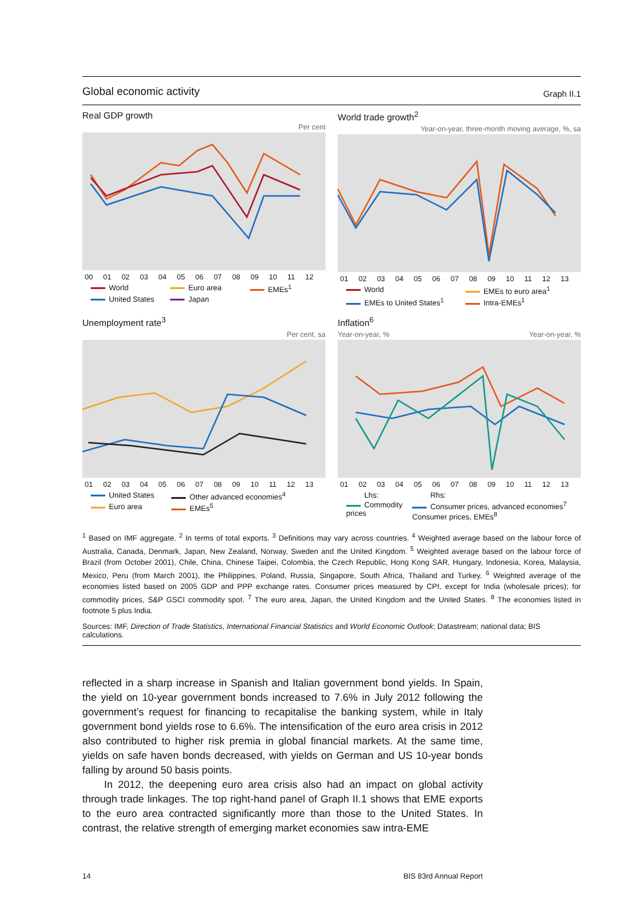Global economic activity
Graph II.1
Real GDP growth
Per cent
00 01 02 03 04 05 06 07 08 09 10 11 12
World Euro area EMEs<sup>1</sup> United States Japan
Unemployment rate<sup>3</sup>
Per cent, sa
01 02 03 04 05 06 07 08 09 10 11 12 13
United States Other advanced economies<sup>4</sup> Euro area EMEs<sup>5</sup>
World trade growth<sup>2</sup>
Year-on-year, three-month moving average, %, sa
01 02 03 04 05 06 07 08 09 10 11 12 13
World EMEs to euro area<sup>1</sup> EMEs to United States<sup>1</sup> Intra-EMEs<sup>1</sup>
Inflation<sup>6</sup>
Year-on-year, % Year-on-year, %
01 02 03 04 05 06 07 08 09 10 11 12 13
Lhs: Rhs: Commodity prices Consumer prices, advanced economies<sup>7</sup>
Consumer prices, EMEs<sup>8</sup>
<sup>1</sup> Based on IMF aggregate. <sup>2</sup> In terms of total exports. <sup>3</sup> Definitions may vary across countries. <sup>4</sup> Weighted average based on the labour force of Australia, Canada, Denmark, Japan, New Zealand, Norway, Sweden and the United Kingdom. <sup>5</sup> Weighted average based on the labour force of Brazil (from October 2001), Chile, China, Chinese Taipei, Colombia, the Czech Republic, Hong Kong SAR, Hungary, Indonesia, Korea, Malaysia, Mexico, Peru (from March 2001), the Philippines, Poland, Russia, Singapore, South Africa, Thailand and Turkey. <sup>6</sup> Weighted average of the economies listed based on 2005 GDP and PPP exchange rates. Consumer prices measured by CPI, except for India (wholesale prices); for commodity prices, S&P GSCI commodity spot. <sup>7</sup> The euro area, Japan, the United Kingdom and the United States. <sup>8</sup> The economies listed in footnote 5 plus India.
Sources: IMF, Direction of Trade Statistics, International Financial Statistics and World Economic Outlook; Datastream; national data; BIS calculations.
reflected in a sharp increase in Spanish and Italian government bond yields. In Spain, the yield on 10-year government bonds increased to 7.6% in July 2012 following the government’s request for financing to recapitalise the banking system, while in Italy government bond yields rose to 6.6%. The intensification of the euro area crisis in 2012 also contributed to higher risk premia in global financial markets. At the same time, yields on safe haven bonds decreased, with yields on German and US 10-year bonds falling by around 50 basis points.
In 2012, the deepening euro area crisis also had an impact on global activity through trade linkages. The top right-hand panel of Graph II.1 shows that EME exports to the euro area contracted significantly more than those to the United States. In contrast, the relative strength of emerging market economies saw intra-EME
14 BIS 83rd Annual Report